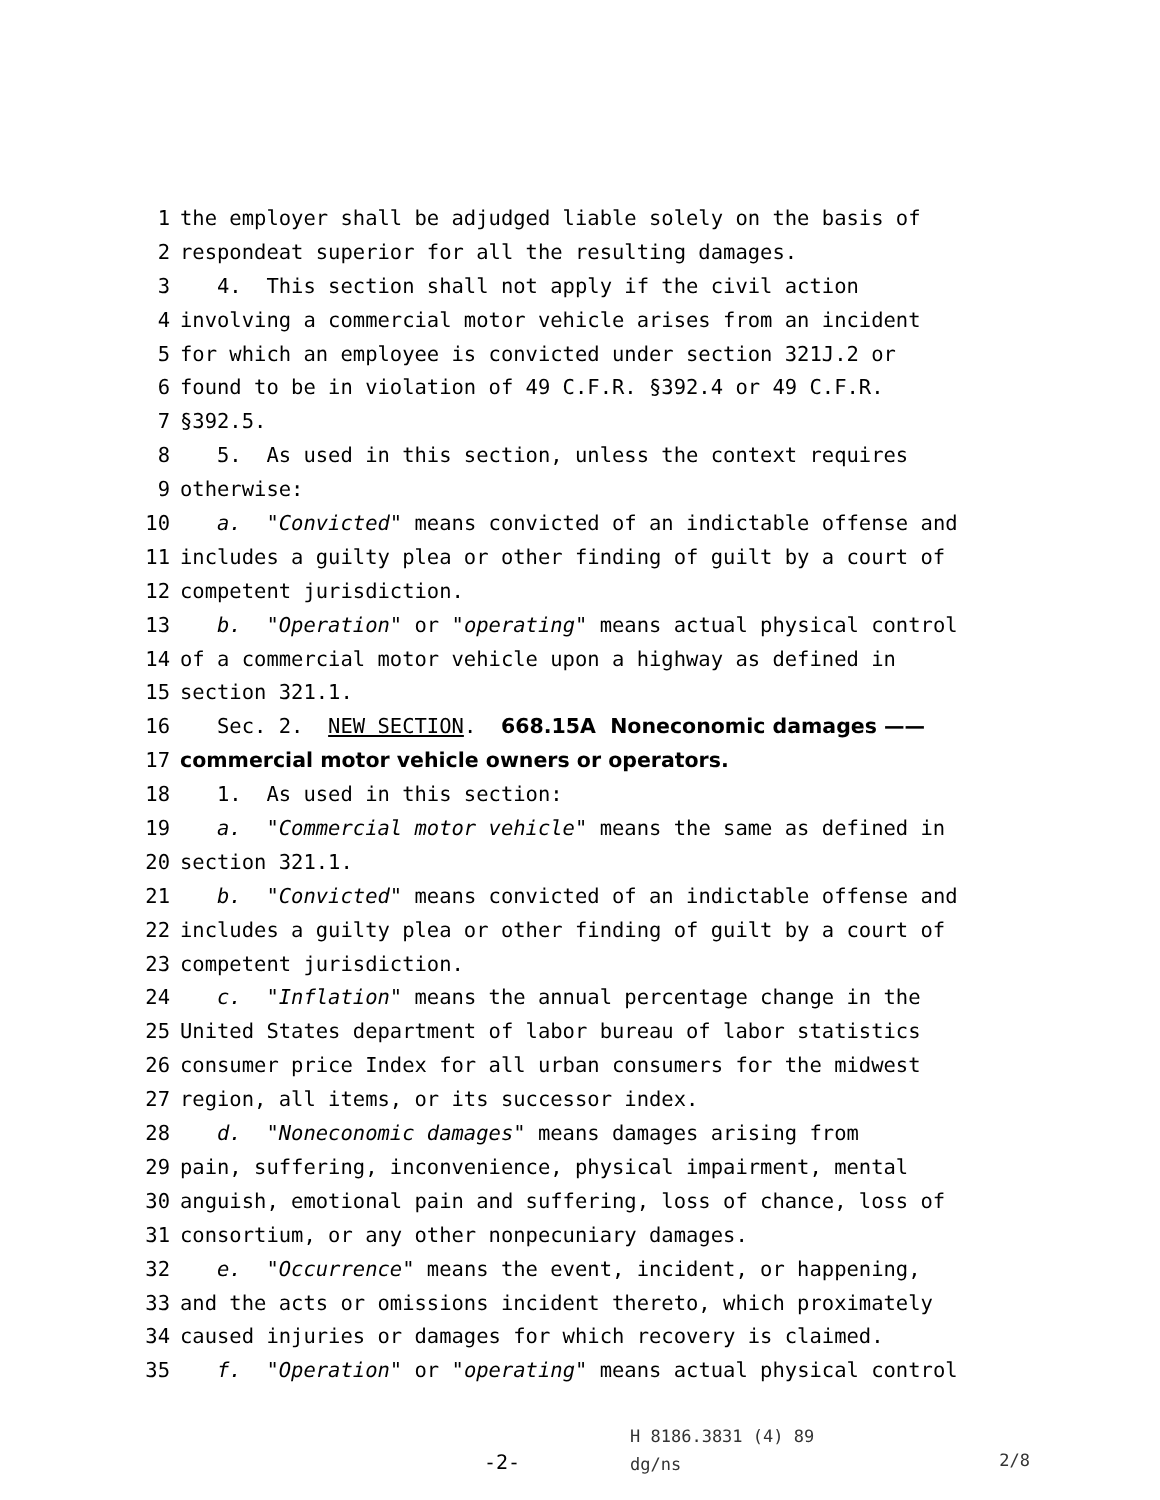1 the employer shall be adjudged liable solely on the basis of
2 respondeat superior for all the resulting damages.
3 4. This section shall not apply if the civil action
4 involving a commercial motor vehicle arises from an incident
5 for which an employee is convicted under section 321J.2 or
6 found to be in violation of 49 C.F.R. §392.4 or 49 C.F.R.
7 §392.5.
8 5. As used in this section, unless the context requires
9 otherwise:
10 a. "Convicted" means convicted of an indictable offense and
11 includes a guilty plea or other finding of guilt by a court of
12 competent jurisdiction.
13 b. "Operation" or "operating" means actual physical control
14 of a commercial motor vehicle upon a highway as defined in
15 section 321.1.
16 Sec. 2. NEW SECTION. 668.15A Noneconomic damages ——
17 commercial motor vehicle owners or operators.
18 1. As used in this section:
19 a. "Commercial motor vehicle" means the same as defined in
20 section 321.1.
21 b. "Convicted" means convicted of an indictable offense and
22 includes a guilty plea or other finding of guilt by a court of
23 competent jurisdiction.
24 c. "Inflation" means the annual percentage change in the
25 United States department of labor bureau of labor statistics
26 consumer price Index for all urban consumers for the midwest
27 region, all items, or its successor index.
28 d. "Noneconomic damages" means damages arising from
29 pain, suffering, inconvenience, physical impairment, mental
30 anguish, emotional pain and suffering, loss of chance, loss of
31 consortium, or any other nonpecuniary damages.
32 e. "Occurrence" means the event, incident, or happening,
33 and the acts or omissions incident thereto, which proximately
34 caused injuries or damages for which recovery is claimed.
35 f. "Operation" or "operating" means actual physical control
-2-
H 8186.3831 (4) 89
dg/ns
2/8